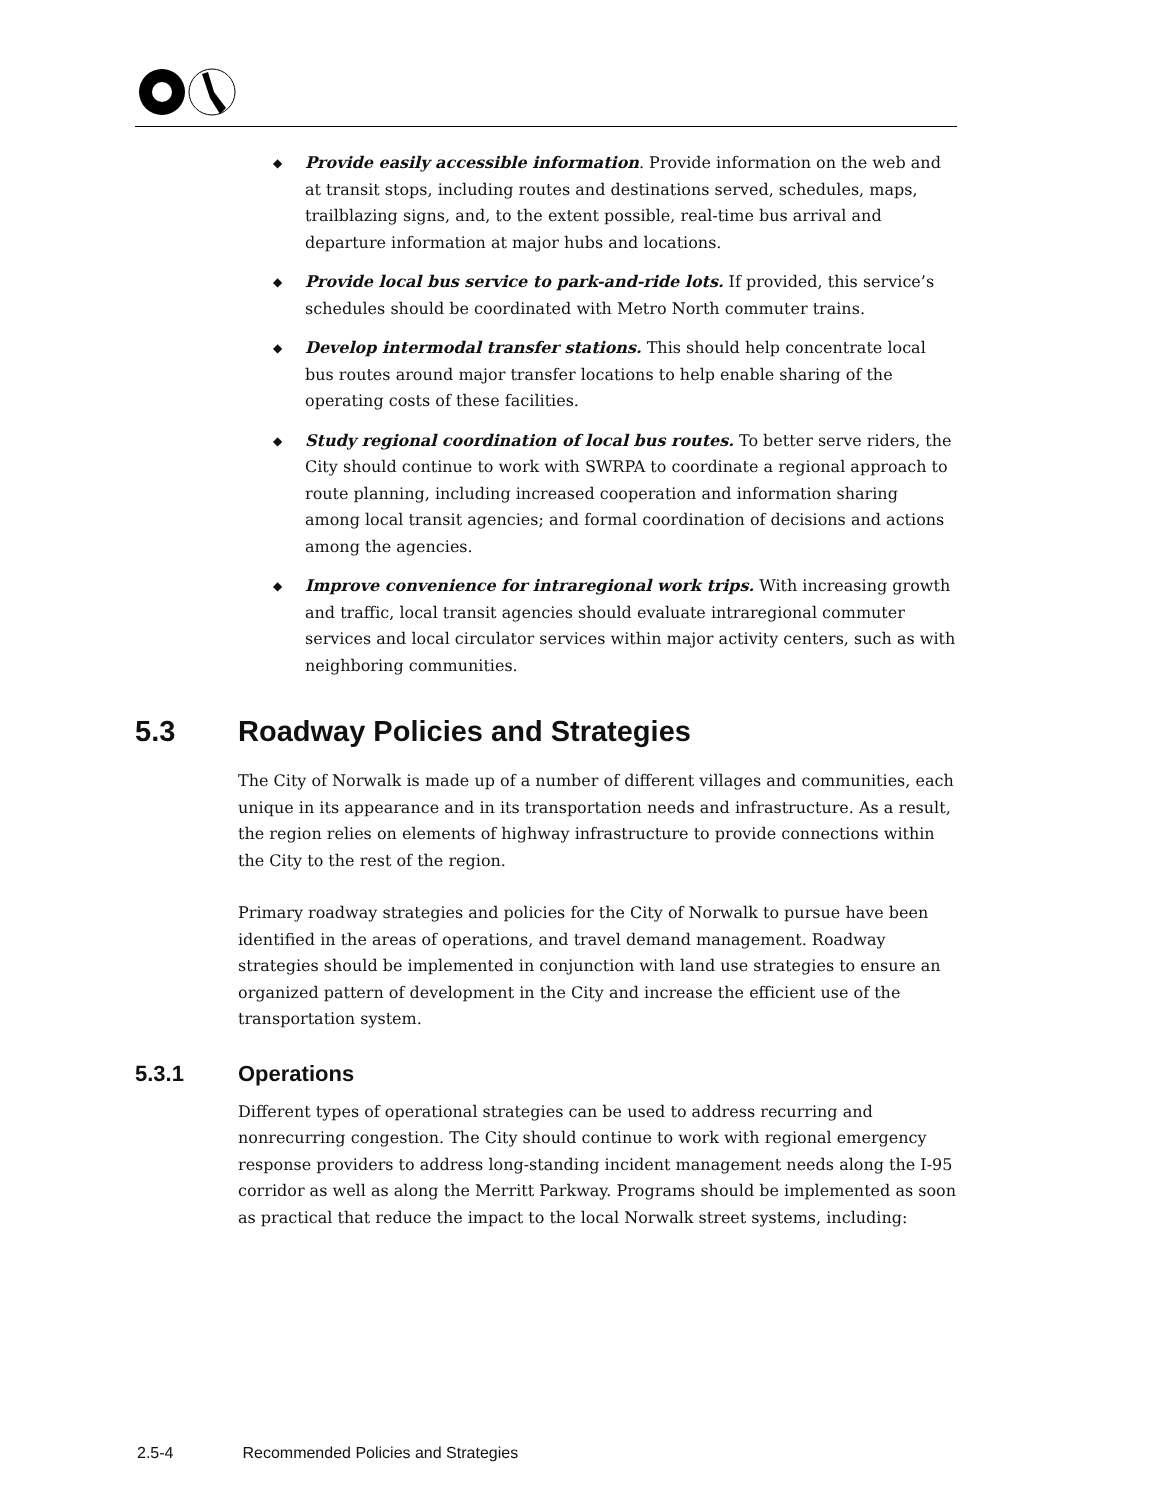◆ Provide easily accessible information. Provide information on the web and at transit stops, including routes and destinations served, schedules, maps, trailblazing signs, and, to the extent possible, real-time bus arrival and departure information at major hubs and locations.
◆ Provide local bus service to park-and-ride lots. If provided, this service’s schedules should be coordinated with Metro North commuter trains.
◆ Develop intermodal transfer stations. This should help concentrate local bus routes around major transfer locations to help enable sharing of the operating costs of these facilities.
◆ Study regional coordination of local bus routes. To better serve riders, the City should continue to work with SWRPA to coordinate a regional approach to route planning, including increased cooperation and information sharing among local transit agencies; and formal coordination of decisions and actions among the agencies.
◆ Improve convenience for intraregional work trips. With increasing growth and traffic, local transit agencies should evaluate intraregional commuter services and local circulator services within major activity centers, such as with neighboring communities.
5.3 Roadway Policies and Strategies
The City of Norwalk is made up of a number of different villages and communities, each unique in its appearance and in its transportation needs and infrastructure. As a result, the region relies on elements of highway infrastructure to provide connections within the City to the rest of the region.
Primary roadway strategies and policies for the City of Norwalk to pursue have been identified in the areas of operations, and travel demand management. Roadway strategies should be implemented in conjunction with land use strategies to ensure an organized pattern of development in the City and increase the efficient use of the transportation system.
5.3.1 Operations
Different types of operational strategies can be used to address recurring and nonrecurring congestion. The City should continue to work with regional emergency response providers to address long-standing incident management needs along the I-95 corridor as well as along the Merritt Parkway. Programs should be implemented as soon as practical that reduce the impact to the local Norwalk street systems, including:
2.5-4 Recommended Policies and Strategies